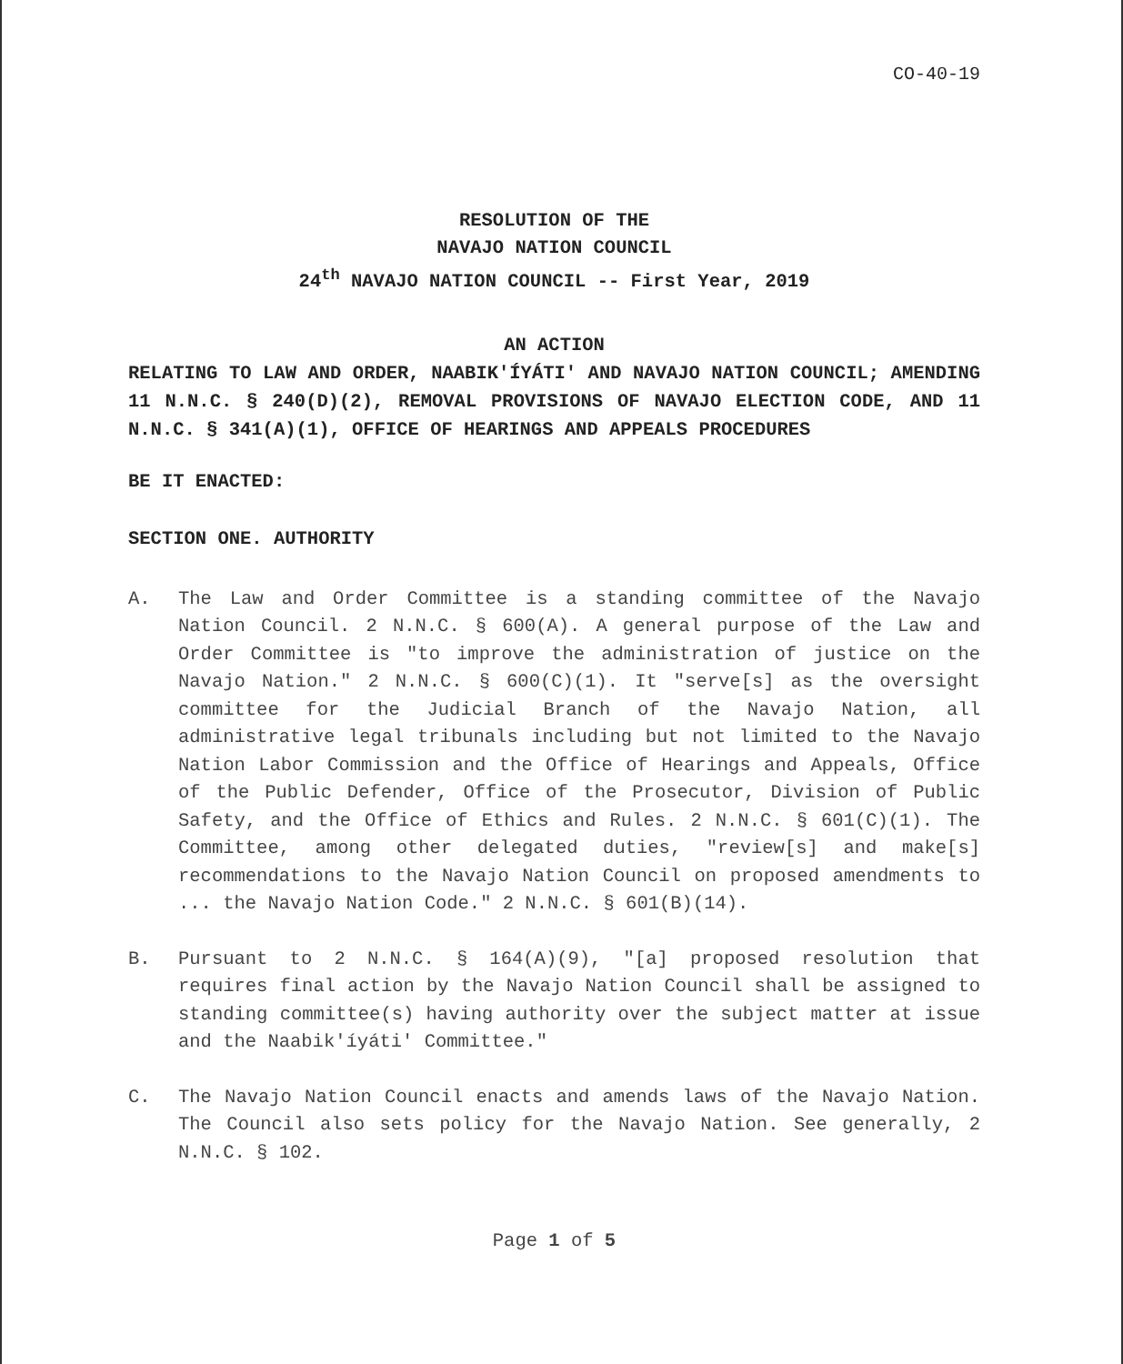CO-40-19
RESOLUTION OF THE
NAVAJO NATION COUNCIL
24<sup>th</sup> NAVAJO NATION COUNCIL -- First Year, 2019
AN ACTION
RELATING TO LAW AND ORDER, NAABIK'ÍYÁTI' AND NAVAJO NATION COUNCIL; AMENDING 11 N.N.C. § 240(D)(2), REMOVAL PROVISIONS OF NAVAJO ELECTION CODE, AND 11 N.N.C. § 341(A)(1), OFFICE OF HEARINGS AND APPEALS PROCEDURES
BE IT ENACTED:
SECTION ONE. AUTHORITY
A. The Law and Order Committee is a standing committee of the Navajo Nation Council. 2 N.N.C. § 600(A). A general purpose of the Law and Order Committee is "to improve the administration of justice on the Navajo Nation." 2 N.N.C. § 600(C)(1). It "serve[s] as the oversight committee for the Judicial Branch of the Navajo Nation, all administrative legal tribunals including but not limited to the Navajo Nation Labor Commission and the Office of Hearings and Appeals, Office of the Public Defender, Office of the Prosecutor, Division of Public Safety, and the Office of Ethics and Rules. 2 N.N.C. § 601(C)(1). The Committee, among other delegated duties, "review[s] and make[s] recommendations to the Navajo Nation Council on proposed amendments to ... the Navajo Nation Code." 2 N.N.C. § 601(B)(14).
B. Pursuant to 2 N.N.C. § 164(A)(9), "[a] proposed resolution that requires final action by the Navajo Nation Council shall be assigned to standing committee(s) having authority over the subject matter at issue and the Naabik'íyáti' Committee."
C. The Navajo Nation Council enacts and amends laws of the Navajo Nation. The Council also sets policy for the Navajo Nation. See generally, 2 N.N.C. § 102.
Page 1 of 5